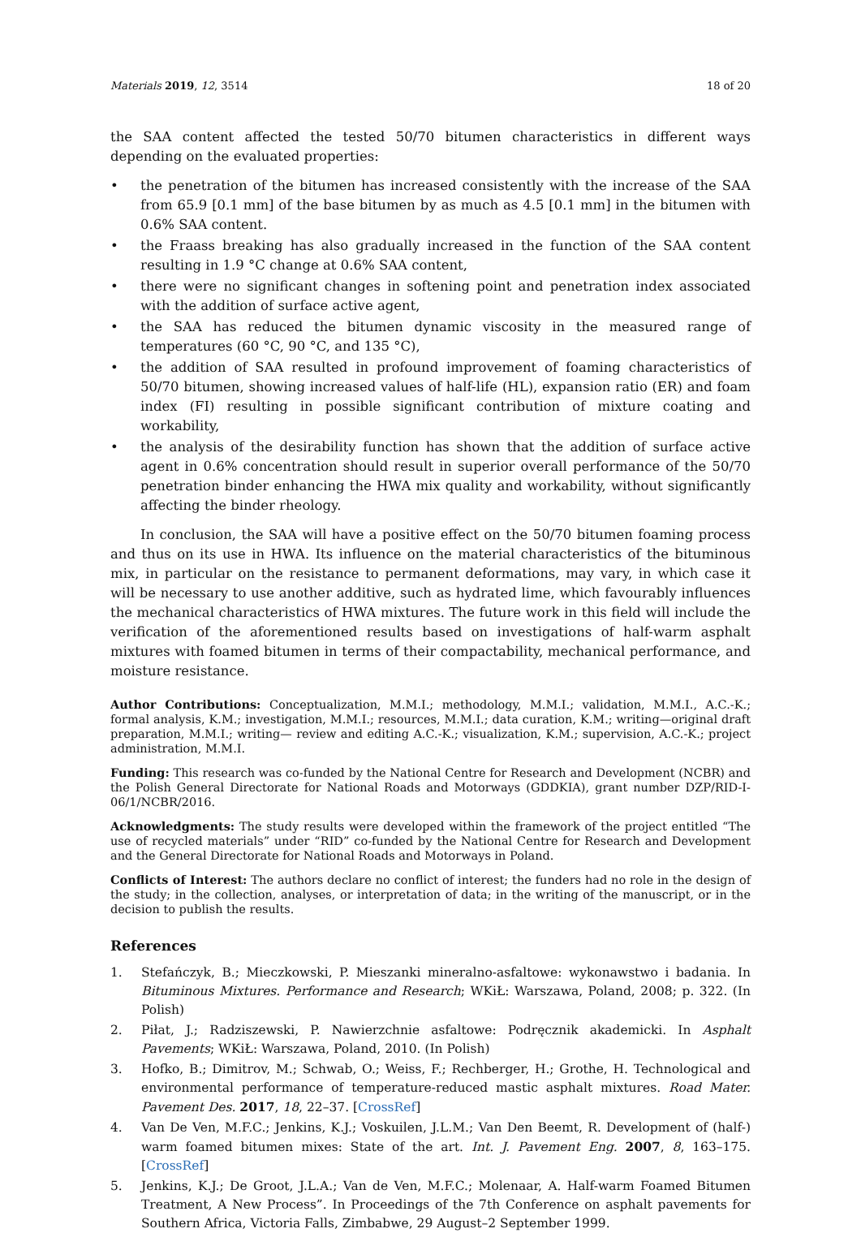Materials 2019, 12, 3514 18 of 20
the SAA content affected the tested 50/70 bitumen characteristics in different ways depending on the evaluated properties:
• the penetration of the bitumen has increased consistently with the increase of the SAA from 65.9 [0.1 mm] of the base bitumen by as much as 4.5 [0.1 mm] in the bitumen with 0.6% SAA content.
• the Fraass breaking has also gradually increased in the function of the SAA content resulting in 1.9 °C change at 0.6% SAA content,
• there were no significant changes in softening point and penetration index associated with the addition of surface active agent,
• the SAA has reduced the bitumen dynamic viscosity in the measured range of temperatures (60 °C, 90 °C, and 135 °C),
• the addition of SAA resulted in profound improvement of foaming characteristics of 50/70 bitumen, showing increased values of half-life (HL), expansion ratio (ER) and foam index (FI) resulting in possible significant contribution of mixture coating and workability,
• the analysis of the desirability function has shown that the addition of surface active agent in 0.6% concentration should result in superior overall performance of the 50/70 penetration binder enhancing the HWA mix quality and workability, without significantly affecting the binder rheology.
In conclusion, the SAA will have a positive effect on the 50/70 bitumen foaming process and thus on its use in HWA. Its influence on the material characteristics of the bituminous mix, in particular on the resistance to permanent deformations, may vary, in which case it will be necessary to use another additive, such as hydrated lime, which favourably influences the mechanical characteristics of HWA mixtures. The future work in this field will include the verification of the aforementioned results based on investigations of half-warm asphalt mixtures with foamed bitumen in terms of their compactability, mechanical performance, and moisture resistance.
Author Contributions: Conceptualization, M.M.I.; methodology, M.M.I.; validation, M.M.I., A.C.-K.; formal analysis, K.M.; investigation, M.M.I.; resources, M.M.I.; data curation, K.M.; writing—original draft preparation, M.M.I.; writing— review and editing A.C.-K.; visualization, K.M.; supervision, A.C.-K.; project administration, M.M.I.
Funding: This research was co-funded by the National Centre for Research and Development (NCBR) and the Polish General Directorate for National Roads and Motorways (GDDKIA), grant number DZP/RID-I-06/1/NCBR/2016.
Acknowledgments: The study results were developed within the framework of the project entitled “The use of recycled materials” under “RID” co-funded by the National Centre for Research and Development and the General Directorate for National Roads and Motorways in Poland.
Conflicts of Interest: The authors declare no conflict of interest; the funders had no role in the design of the study; in the collection, analyses, or interpretation of data; in the writing of the manuscript, or in the decision to publish the results.
References
1. Stefańczyk, B.; Mieczkowski, P. Mieszanki mineralno-asfaltowe: wykonawstwo i badania. In Bituminous Mixtures. Performance and Research; WKiŁ: Warszawa, Poland, 2008; p. 322. (In Polish)
2. Piłat, J.; Radziszewski, P. Nawierzchnie asfaltowe: Podręcznik akademicki. In Asphalt Pavements; WKiŁ: Warszawa, Poland, 2010. (In Polish)
3. Hofko, B.; Dimitrov, M.; Schwab, O.; Weiss, F.; Rechberger, H.; Grothe, H. Technological and environmental performance of temperature-reduced mastic asphalt mixtures. Road Mater. Pavement Des. 2017, 18, 22–37. [CrossRef]
4. Van De Ven, M.F.C.; Jenkins, K.J.; Voskuilen, J.L.M.; Van Den Beemt, R. Development of (half-) warm foamed bitumen mixes: State of the art. Int. J. Pavement Eng. 2007, 8, 163–175. [CrossRef]
5. Jenkins, K.J.; De Groot, J.L.A.; Van de Ven, M.F.C.; Molenaar, A. Half-warm Foamed Bitumen Treatment, A New Process”. In Proceedings of the 7th Conference on asphalt pavements for Southern Africa, Victoria Falls, Zimbabwe, 29 August–2 September 1999.